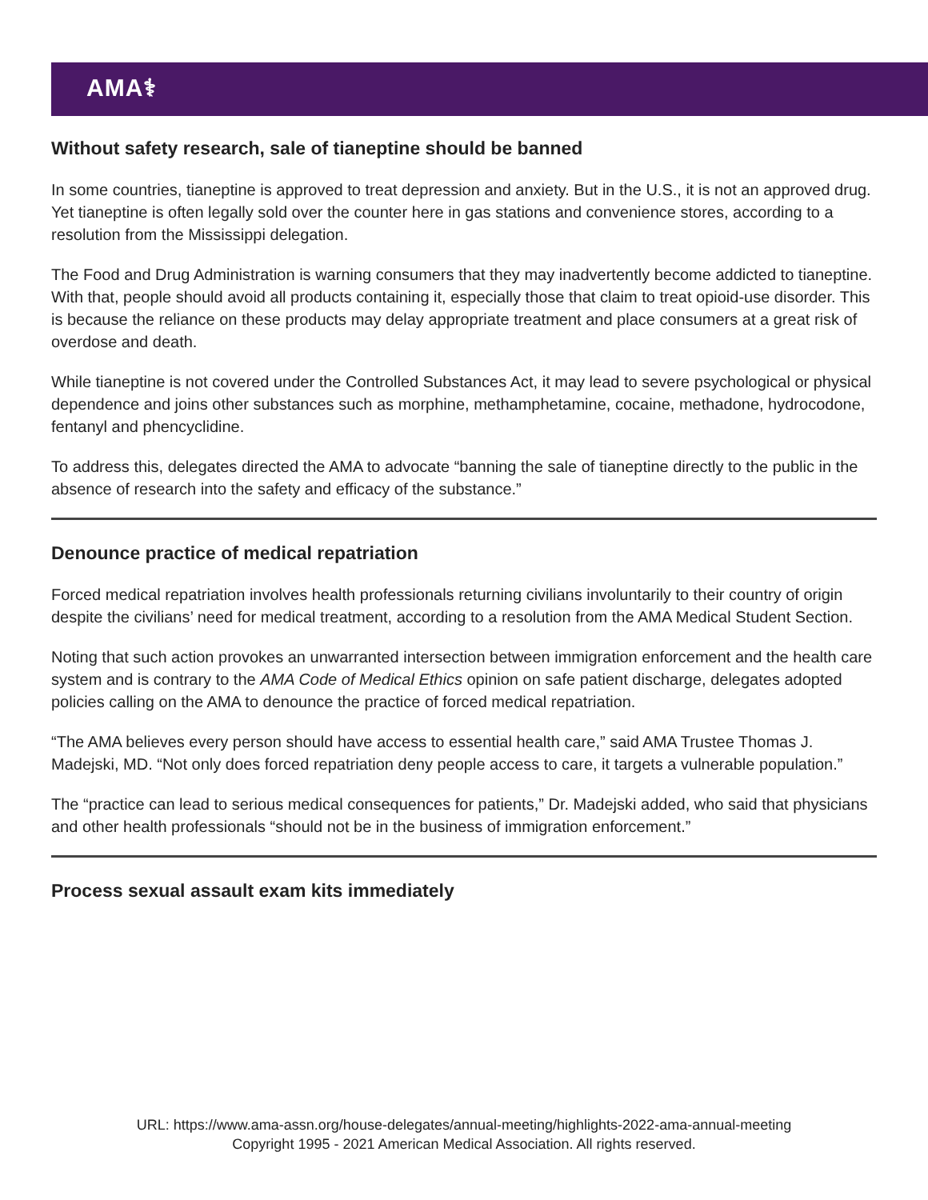AMA⚕
Without safety research, sale of tianeptine should be banned
In some countries, tianeptine is approved to treat depression and anxiety. But in the U.S., it is not an approved drug. Yet tianeptine is often legally sold over the counter here in gas stations and convenience stores, according to a resolution from the Mississippi delegation.
The Food and Drug Administration is warning consumers that they may inadvertently become addicted to tianeptine. With that, people should avoid all products containing it, especially those that claim to treat opioid-use disorder. This is because the reliance on these products may delay appropriate treatment and place consumers at a great risk of overdose and death.
While tianeptine is not covered under the Controlled Substances Act, it may lead to severe psychological or physical dependence and joins other substances such as morphine, methamphetamine, cocaine, methadone, hydrocodone, fentanyl and phencyclidine.
To address this, delegates directed the AMA to advocate “banning the sale of tianeptine directly to the public in the absence of research into the safety and efficacy of the substance.”
Denounce practice of medical repatriation
Forced medical repatriation involves health professionals returning civilians involuntarily to their country of origin despite the civilians’ need for medical treatment, according to a resolution from the AMA Medical Student Section.
Noting that such action provokes an unwarranted intersection between immigration enforcement and the health care system and is contrary to the AMA Code of Medical Ethics opinion on safe patient discharge, delegates adopted policies calling on the AMA to denounce the practice of forced medical repatriation.
“The AMA believes every person should have access to essential health care,” said AMA Trustee Thomas J. Madejski, MD. “Not only does forced repatriation deny people access to care, it targets a vulnerable population.”
The “practice can lead to serious medical consequences for patients,” Dr. Madejski added, who said that physicians and other health professionals “should not be in the business of immigration enforcement.”
Process sexual assault exam kits immediately
URL: https://www.ama-assn.org/house-delegates/annual-meeting/highlights-2022-ama-annual-meeting
Copyright 1995 - 2021 American Medical Association. All rights reserved.